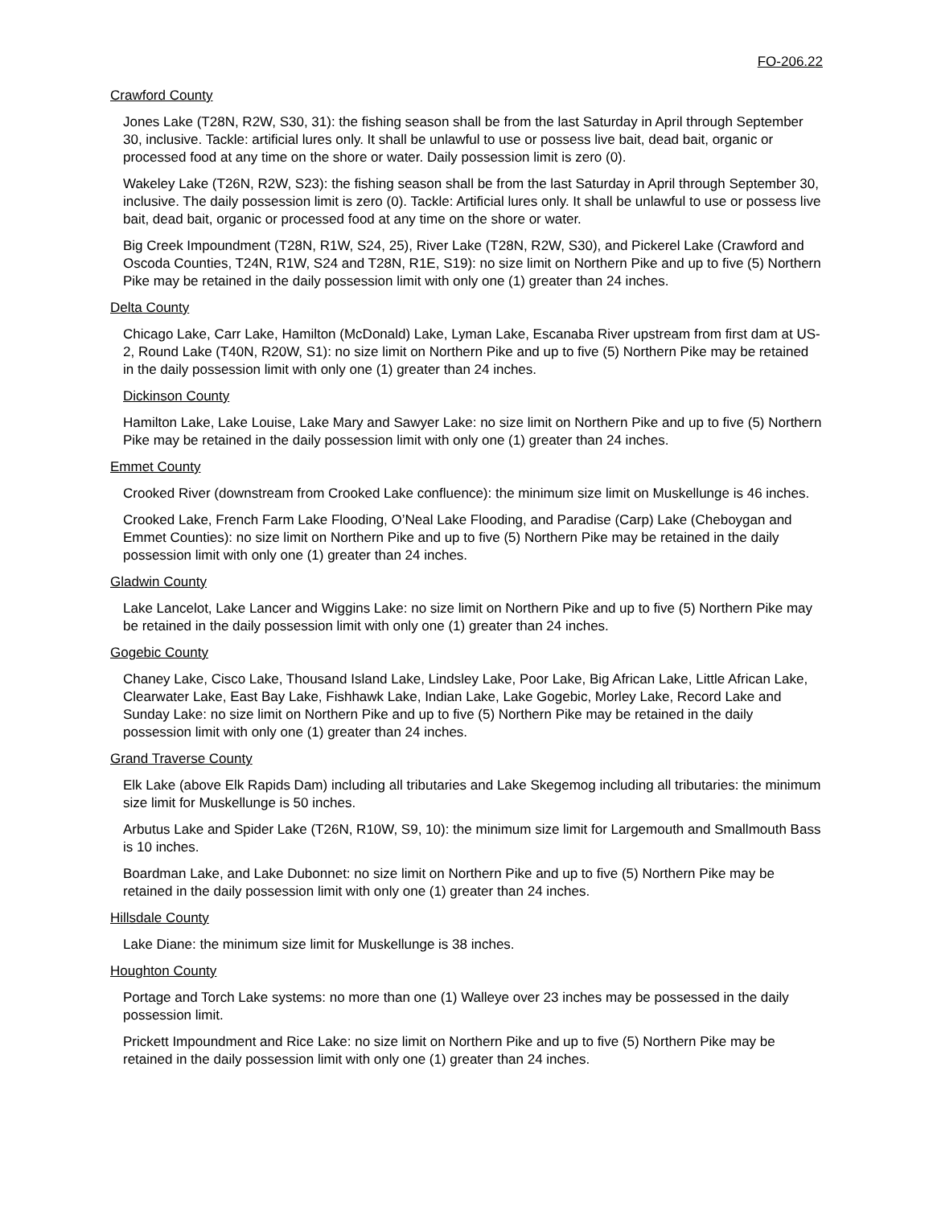FO-206.22
Crawford County
Jones Lake (T28N, R2W, S30, 31): the fishing season shall be from the last Saturday in April through September 30, inclusive. Tackle: artificial lures only. It shall be unlawful to use or possess live bait, dead bait, organic or processed food at any time on the shore or water. Daily possession limit is zero (0).
Wakeley Lake (T26N, R2W, S23): the fishing season shall be from the last Saturday in April through September 30, inclusive. The daily possession limit is zero (0). Tackle: Artificial lures only. It shall be unlawful to use or possess live bait, dead bait, organic or processed food at any time on the shore or water.
Big Creek Impoundment (T28N, R1W, S24, 25), River Lake (T28N, R2W, S30), and Pickerel Lake (Crawford and Oscoda Counties, T24N, R1W, S24 and T28N, R1E, S19): no size limit on Northern Pike and up to five (5) Northern Pike may be retained in the daily possession limit with only one (1) greater than 24 inches.
Delta County
Chicago Lake, Carr Lake, Hamilton (McDonald) Lake, Lyman Lake, Escanaba River upstream from first dam at US-2, Round Lake (T40N, R20W, S1): no size limit on Northern Pike and up to five (5) Northern Pike may be retained in the daily possession limit with only one (1) greater than 24 inches.
Dickinson County
Hamilton Lake, Lake Louise, Lake Mary and Sawyer Lake: no size limit on Northern Pike and up to five (5) Northern Pike may be retained in the daily possession limit with only one (1) greater than 24 inches.
Emmet County
Crooked River (downstream from Crooked Lake confluence): the minimum size limit on Muskellunge is 46 inches.
Crooked Lake, French Farm Lake Flooding, O’Neal Lake Flooding, and Paradise (Carp) Lake (Cheboygan and Emmet Counties): no size limit on Northern Pike and up to five (5) Northern Pike may be retained in the daily possession limit with only one (1) greater than 24 inches.
Gladwin County
Lake Lancelot, Lake Lancer and Wiggins Lake: no size limit on Northern Pike and up to five (5) Northern Pike may be retained in the daily possession limit with only one (1) greater than 24 inches.
Gogebic County
Chaney Lake, Cisco Lake, Thousand Island Lake, Lindsley Lake, Poor Lake, Big African Lake, Little African Lake, Clearwater Lake, East Bay Lake, Fishhawk Lake, Indian Lake, Lake Gogebic, Morley Lake, Record Lake and Sunday Lake: no size limit on Northern Pike and up to five (5) Northern Pike may be retained in the daily possession limit with only one (1) greater than 24 inches.
Grand Traverse County
Elk Lake (above Elk Rapids Dam) including all tributaries and Lake Skegemog including all tributaries: the minimum size limit for Muskellunge is 50 inches.
Arbutus Lake and Spider Lake (T26N, R10W, S9, 10): the minimum size limit for Largemouth and Smallmouth Bass is 10 inches.
Boardman Lake, and Lake Dubonnet: no size limit on Northern Pike and up to five (5) Northern Pike may be retained in the daily possession limit with only one (1) greater than 24 inches.
Hillsdale County
Lake Diane: the minimum size limit for Muskellunge is 38 inches.
Houghton County
Portage and Torch Lake systems: no more than one (1) Walleye over 23 inches may be possessed in the daily possession limit.
Prickett Impoundment and Rice Lake: no size limit on Northern Pike and up to five (5) Northern Pike may be retained in the daily possession limit with only one (1) greater than 24 inches.